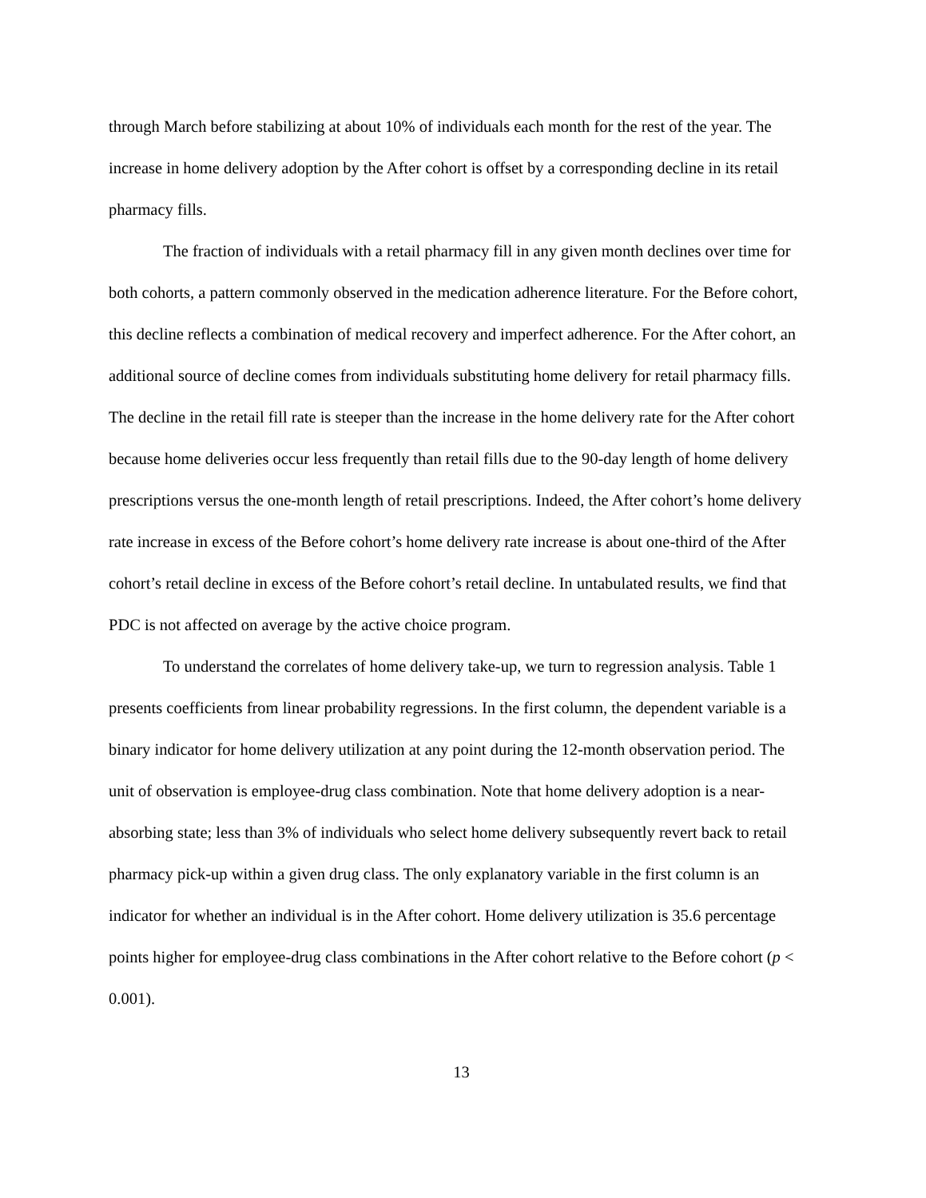through March before stabilizing at about 10% of individuals each month for the rest of the year. The increase in home delivery adoption by the After cohort is offset by a corresponding decline in its retail pharmacy fills.
The fraction of individuals with a retail pharmacy fill in any given month declines over time for both cohorts, a pattern commonly observed in the medication adherence literature. For the Before cohort, this decline reflects a combination of medical recovery and imperfect adherence. For the After cohort, an additional source of decline comes from individuals substituting home delivery for retail pharmacy fills. The decline in the retail fill rate is steeper than the increase in the home delivery rate for the After cohort because home deliveries occur less frequently than retail fills due to the 90-day length of home delivery prescriptions versus the one-month length of retail prescriptions. Indeed, the After cohort’s home delivery rate increase in excess of the Before cohort’s home delivery rate increase is about one-third of the After cohort’s retail decline in excess of the Before cohort’s retail decline. In untabulated results, we find that PDC is not affected on average by the active choice program.
To understand the correlates of home delivery take-up, we turn to regression analysis. Table 1 presents coefficients from linear probability regressions. In the first column, the dependent variable is a binary indicator for home delivery utilization at any point during the 12-month observation period. The unit of observation is employee-drug class combination. Note that home delivery adoption is a near-absorbing state; less than 3% of individuals who select home delivery subsequently revert back to retail pharmacy pick-up within a given drug class. The only explanatory variable in the first column is an indicator for whether an individual is in the After cohort. Home delivery utilization is 35.6 percentage points higher for employee-drug class combinations in the After cohort relative to the Before cohort (p < 0.001).
13